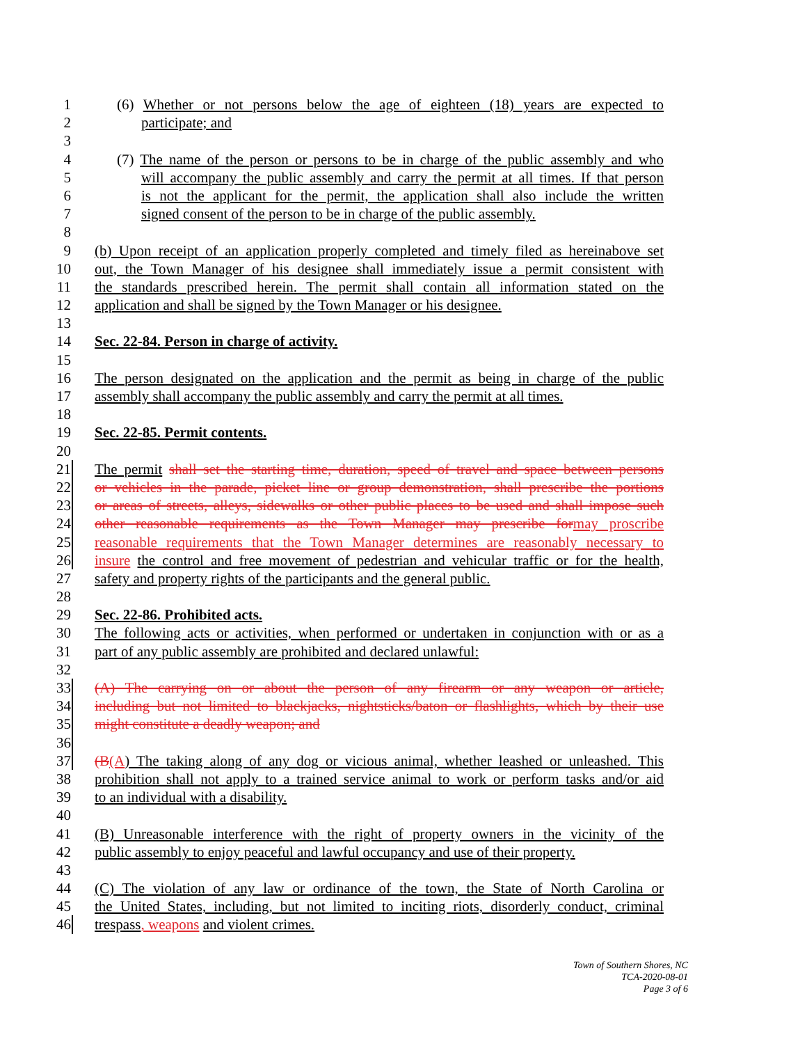1 (6) Whether or not persons below the age of eighteen (18) years are expected to
2 participate; and
3
4 (7) The name of the person or persons to be in charge of the public assembly and who
5 will accompany the public assembly and carry the permit at all times. If that person
6 is not the applicant for the permit, the application shall also include the written
7 signed consent of the person to be in charge of the public assembly.
8
9 (b) Upon receipt of an application properly completed and timely filed as hereinabove set
10 out, the Town Manager of his designee shall immediately issue a permit consistent with
11 the standards prescribed herein. The permit shall contain all information stated on the
12 application and shall be signed by the Town Manager or his designee.
13
14 Sec. 22-84. Person in charge of activity.
15
16 The person designated on the application and the permit as being in charge of the public
17 assembly shall accompany the public assembly and carry the permit at all times.
18
19 Sec. 22-85. Permit contents.
20
21 The permit shall set the starting time, duration, speed of travel and space between persons
22 or vehicles in the parade, picket line or group demonstration, shall prescribe the portions
23 or areas of streets, alleys, sidewalks or other public places to be used and shall impose such
24 other reasonable requirements as the Town Manager may prescribe for may proscribe
25 reasonable requirements that the Town Manager determines are reasonably necessary to
26 insure the control and free movement of pedestrian and vehicular traffic or for the health,
27 safety and property rights of the participants and the general public.
28
29 Sec. 22-86. Prohibited acts.
30 The following acts or activities, when performed or undertaken in conjunction with or as a
31 part of any public assembly are prohibited and declared unlawful:
32
33 (A) The carrying on or about the person of any firearm or any weapon or article,
34 including but not limited to blackjacks, nightsticks/baton or flashlights, which by their use
35 might constitute a deadly weapon; and
36
37 (B(A) The taking along of any dog or vicious animal, whether leashed or unleashed. This
38 prohibition shall not apply to a trained service animal to work or perform tasks and/or aid
39 to an individual with a disability.
40
41 (B) Unreasonable interference with the right of property owners in the vicinity of the
42 public assembly to enjoy peaceful and lawful occupancy and use of their property.
43
44 (C) The violation of any law or ordinance of the town, the State of North Carolina or
45 the United States, including, but not limited to inciting riots, disorderly conduct, criminal
46 trespass, weapons and violent crimes.
Town of Southern Shores, NC
TCA-2020-08-01
Page 3 of 6